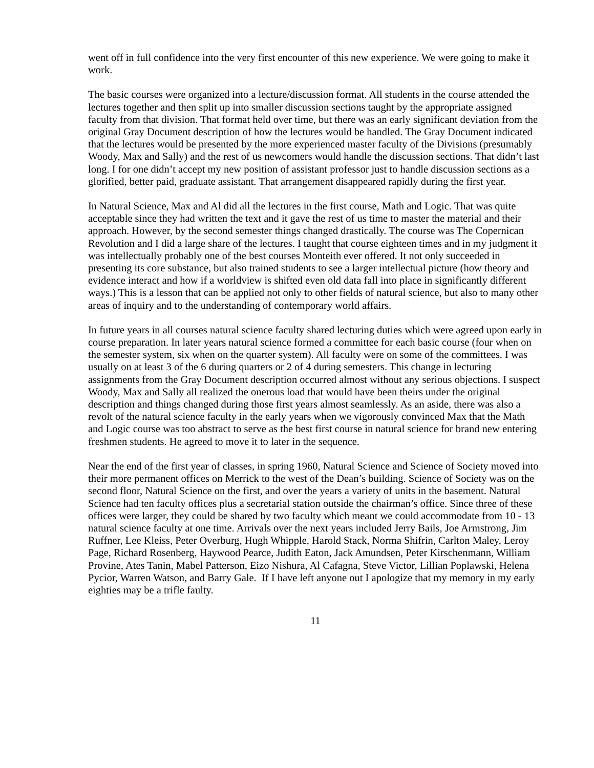went off in full confidence into the very first encounter of this new experience. We were going to make it work.
The basic courses were organized into a lecture/discussion format. All students in the course attended the lectures together and then split up into smaller discussion sections taught by the appropriate assigned faculty from that division. That format held over time, but there was an early significant deviation from the original Gray Document description of how the lectures would be handled. The Gray Document indicated that the lectures would be presented by the more experienced master faculty of the Divisions (presumably Woody, Max and Sally) and the rest of us newcomers would handle the discussion sections. That didn’t last long. I for one didn’t accept my new position of assistant professor just to handle discussion sections as a glorified, better paid, graduate assistant. That arrangement disappeared rapidly during the first year.
In Natural Science, Max and Al did all the lectures in the first course, Math and Logic. That was quite acceptable since they had written the text and it gave the rest of us time to master the material and their approach. However, by the second semester things changed drastically. The course was The Copernican Revolution and I did a large share of the lectures. I taught that course eighteen times and in my judgment it was intellectually probably one of the best courses Monteith ever offered. It not only succeeded in presenting its core substance, but also trained students to see a larger intellectual picture (how theory and evidence interact and how if a worldview is shifted even old data fall into place in significantly different ways.) This is a lesson that can be applied not only to other fields of natural science, but also to many other areas of inquiry and to the understanding of contemporary world affairs.
In future years in all courses natural science faculty shared lecturing duties which were agreed upon early in course preparation. In later years natural science formed a committee for each basic course (four when on the semester system, six when on the quarter system). All faculty were on some of the committees. I was usually on at least 3 of the 6 during quarters or 2 of 4 during semesters. This change in lecturing assignments from the Gray Document description occurred almost without any serious objections. I suspect Woody, Max and Sally all realized the onerous load that would have been theirs under the original description and things changed during those first years almost seamlessly. As an aside, there was also a revolt of the natural science faculty in the early years when we vigorously convinced Max that the Math and Logic course was too abstract to serve as the best first course in natural science for brand new entering freshmen students. He agreed to move it to later in the sequence.
Near the end of the first year of classes, in spring 1960, Natural Science and Science of Society moved into their more permanent offices on Merrick to the west of the Dean’s building. Science of Society was on the second floor, Natural Science on the first, and over the years a variety of units in the basement. Natural Science had ten faculty offices plus a secretarial station outside the chairman’s office. Since three of these offices were larger, they could be shared by two faculty which meant we could accommodate from 10 - 13 natural science faculty at one time. Arrivals over the next years included Jerry Bails, Joe Armstrong, Jim Ruffner, Lee Kleiss, Peter Overburg, Hugh Whipple, Harold Stack, Norma Shifrin, Carlton Maley, Leroy Page, Richard Rosenberg, Haywood Pearce, Judith Eaton, Jack Amundsen, Peter Kirschenmann, William Provine, Ates Tanin, Mabel Patterson, Eizo Nishura, Al Cafagna, Steve Victor, Lillian Poplawski, Helena Pycior, Warren Watson, and Barry Gale. If I have left anyone out I apologize that my memory in my early eighties may be a trifle faulty.
11